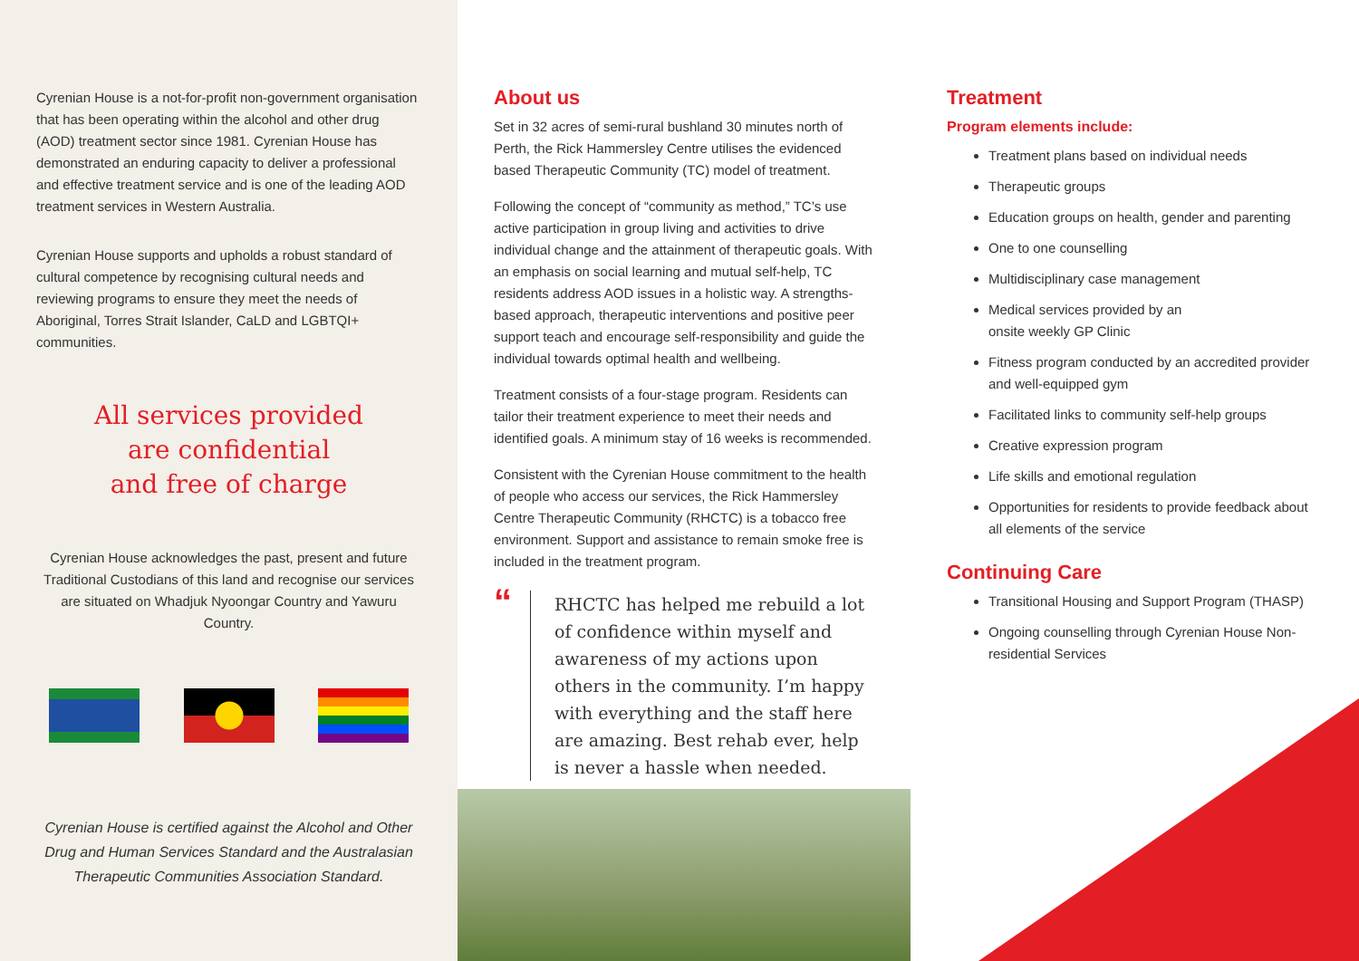Cyrenian House is a not-for-profit non-government organisation that has been operating within the alcohol and other drug (AOD) treatment sector since 1981. Cyrenian House has demonstrated an enduring capacity to deliver a professional and effective treatment service and is one of the leading AOD treatment services in Western Australia.
Cyrenian House supports and upholds a robust standard of cultural competence by recognising cultural needs and reviewing programs to ensure they meet the needs of Aboriginal, Torres Strait Islander, CaLD and LGBTQI+ communities.
All services provided
are confidential
and free of charge
Cyrenian House acknowledges the past, present and future Traditional Custodians of this land and recognise our services are situated on Whadjuk Nyoongar Country and Yawuru Country.
Cyrenian House is certified against the Alcohol and Other Drug and Human Services Standard and the Australasian Therapeutic Communities Association Standard.
About us
Set in 32 acres of semi-rural bushland 30 minutes north of Perth, the Rick Hammersley Centre utilises the evidenced based Therapeutic Community (TC) model of treatment.
Following the concept of “community as method,” TC’s use active participation in group living and activities to drive individual change and the attainment of therapeutic goals. With an emphasis on social learning and mutual self-help, TC residents address AOD issues in a holistic way. A strengths-based approach, therapeutic interventions and positive peer support teach and encourage self-responsibility and guide the individual towards optimal health and wellbeing.
Treatment consists of a four-stage program. Residents can tailor their treatment experience to meet their needs and identified goals. A minimum stay of 16 weeks is recommended.
Consistent with the Cyrenian House commitment to the health of people who access our services, the Rick Hammersley Centre Therapeutic Community (RHCTC) is a tobacco free environment. Support and assistance to remain smoke free is included in the treatment program.
“
RHCTC has helped me rebuild a lot of confidence within myself and awareness of my actions upon others in the community. I’m happy with everything and the staff here are amazing. Best rehab ever, help is never a hassle when needed.
Treatment
Program elements include:
Treatment plans based on individual needs
Therapeutic groups
Education groups on health, gender and parenting
One to one counselling
Multidisciplinary case management
Medical services provided by an
onsite weekly GP Clinic
Fitness program conducted by an accredited provider and well-equipped gym
Facilitated links to community self-help groups
Creative expression program
Life skills and emotional regulation
Opportunities for residents to provide feedback about all elements of the service
Continuing Care
Transitional Housing and Support Program (THASP)
Ongoing counselling through Cyrenian House Non-residential Services